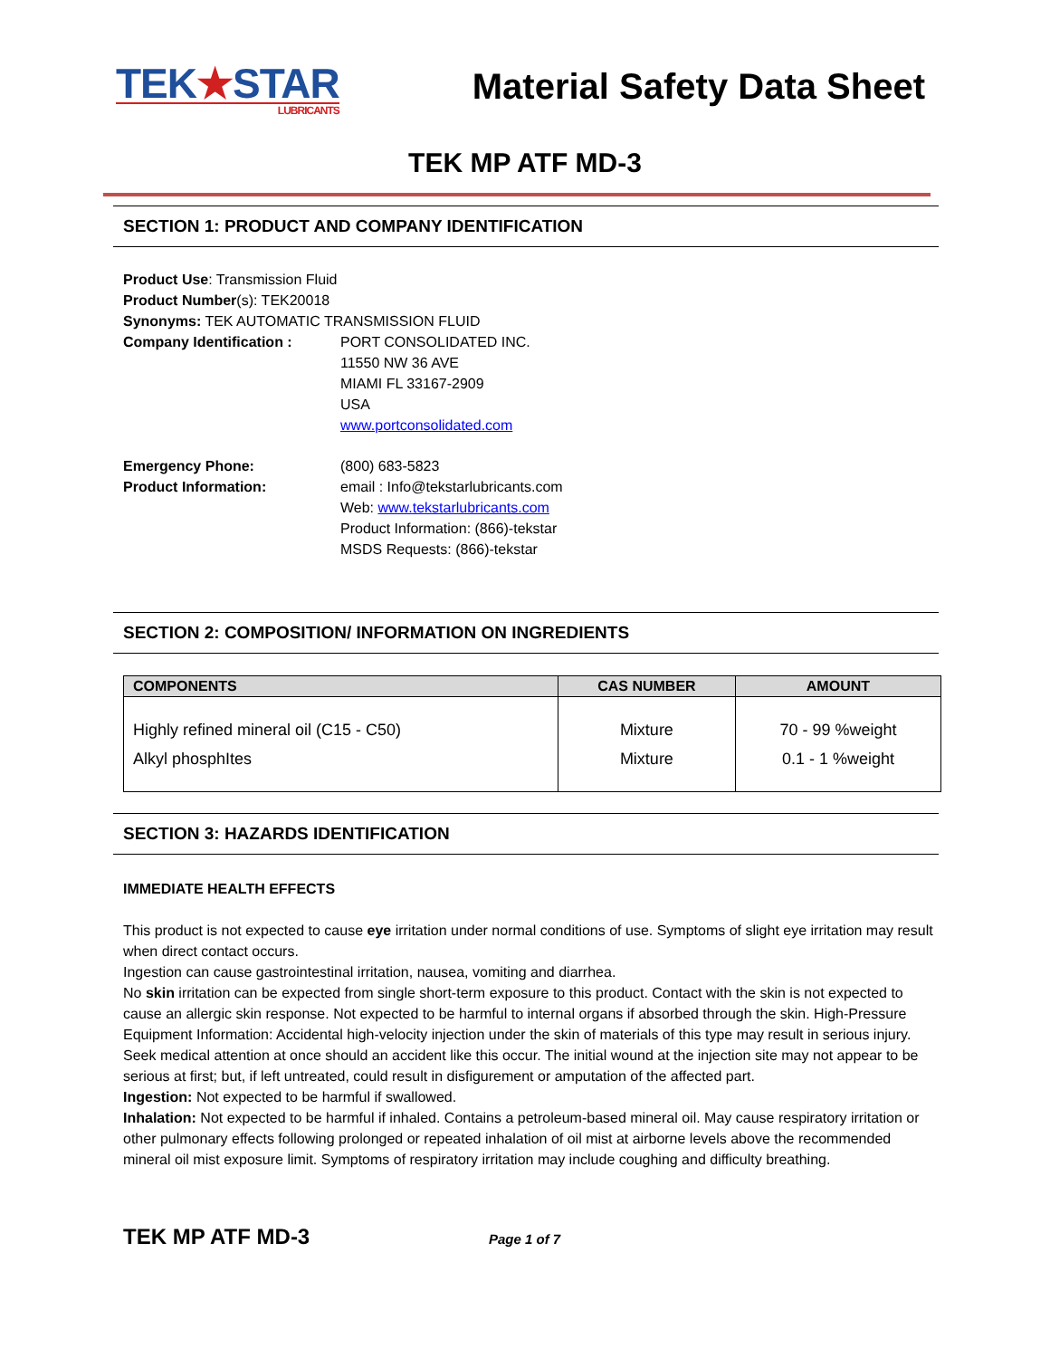TEK★STAR
LUBRICANTS
Material Safety Data Sheet
TEK MP ATF MD-3
SECTION 1: PRODUCT AND COMPANY IDENTIFICATION
Product Use: Transmission Fluid
Product Number(s): TEK20018
Synonyms: TEK AUTOMATIC TRANSMISSION FLUID
Company Identification : PORT CONSOLIDATED INC.
11550 NW 36 AVE
MIAMI FL 33167-2909
USA
www.portconsolidated.com
Emergency Phone: (800) 683-5823
Product Information: email : Info@tekstarlubricants.com
Web: www.tekstarlubricants.com
Product Information: (866)-tekstar
MSDS Requests: (866)-tekstar
SECTION 2: COMPOSITION/ INFORMATION ON INGREDIENTS
| COMPONENTS | CAS NUMBER | AMOUNT |
| --- | --- | --- |
| Highly refined mineral oil (C15 - C50) Alkyl phosphItes | Mixture Mixture | 70 - 99 %weight 0.1 - 1 %weight |
SECTION 3: HAZARDS IDENTIFICATION
IMMEDIATE HEALTH EFFECTS
This product is not expected to cause eye irritation under normal conditions of use. Symptoms of slight eye irritation may result when direct contact occurs.
Ingestion can cause gastrointestinal irritation, nausea, vomiting and diarrhea.
No skin irritation can be expected from single short-term exposure to this product. Contact with the skin is not expected to cause an allergic skin response. Not expected to be harmful to internal organs if absorbed through the skin. High-Pressure Equipment Information: Accidental high-velocity injection under the skin of materials of this type may result in serious injury. Seek medical attention at once should an accident like this occur. The initial wound at the injection site may not appear to be serious at first; but, if left untreated, could result in disfigurement or amputation of the affected part.
Ingestion: Not expected to be harmful if swallowed.
Inhalation: Not expected to be harmful if inhaled. Contains a petroleum-based mineral oil. May cause respiratory irritation or other pulmonary effects following prolonged or repeated inhalation of oil mist at airborne levels above the recommended mineral oil mist exposure limit. Symptoms of respiratory irritation may include coughing and difficulty breathing.
TEK MP ATF MD-3 Page 1 of 7